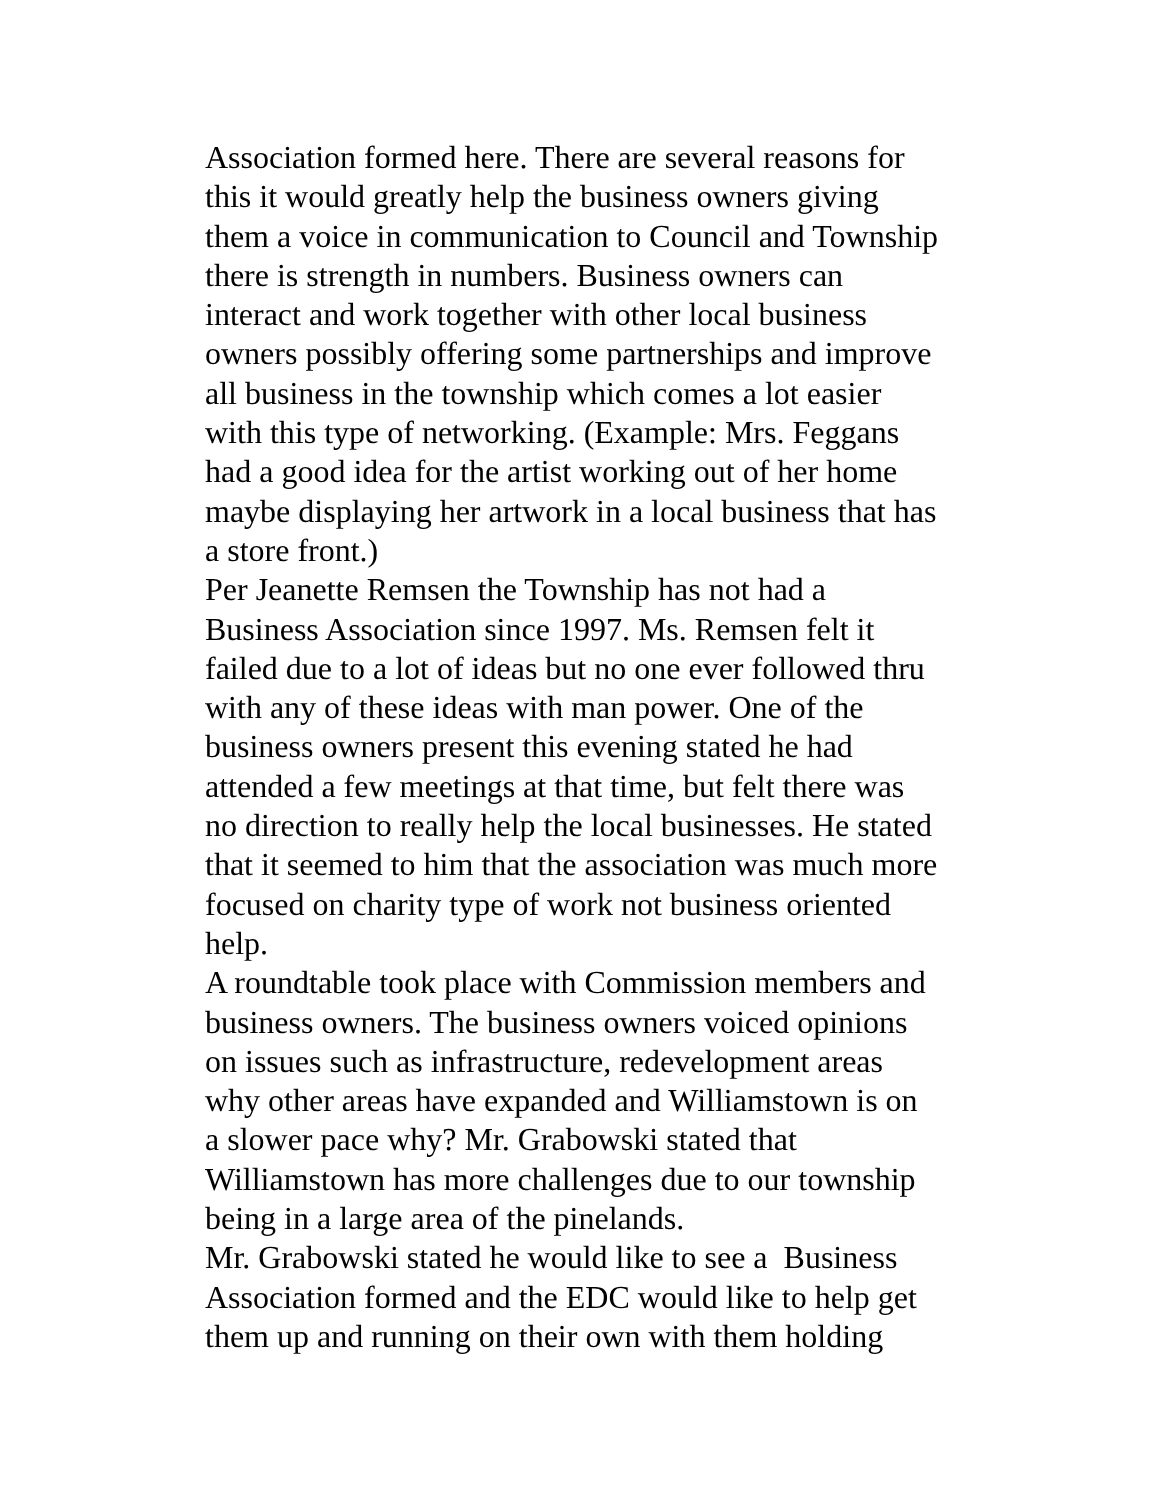Association formed here. There are several reasons for
this it would greatly help the business owners giving
them a voice in communication to Council and Township
there is strength in numbers. Business owners can
interact and work together with other local business
owners possibly offering some partnerships and improve
all business in the township which comes a lot easier
with this type of networking. (Example: Mrs. Feggans
had a good idea for the artist working out of her home
maybe displaying her artwork in a local business that has
a store front.)
Per Jeanette Remsen the Township has not had a
Business Association since 1997. Ms. Remsen felt it
failed due to a lot of ideas but no one ever followed thru
with any of these ideas with man power. One of the
business owners present this evening stated he had
attended a few meetings at that time, but felt there was
no direction to really help the local businesses. He stated
that it seemed to him that the association was much more
focused on charity type of work not business oriented
help.
A roundtable took place with Commission members and
business owners. The business owners voiced opinions
on issues such as infrastructure, redevelopment areas
why other areas have expanded and Williamstown is on
a slower pace why? Mr. Grabowski stated that
Williamstown has more challenges due to our township
being in a large area of the pinelands.
Mr. Grabowski stated he would like to see a Business
Association formed and the EDC would like to help get
them up and running on their own with them holding